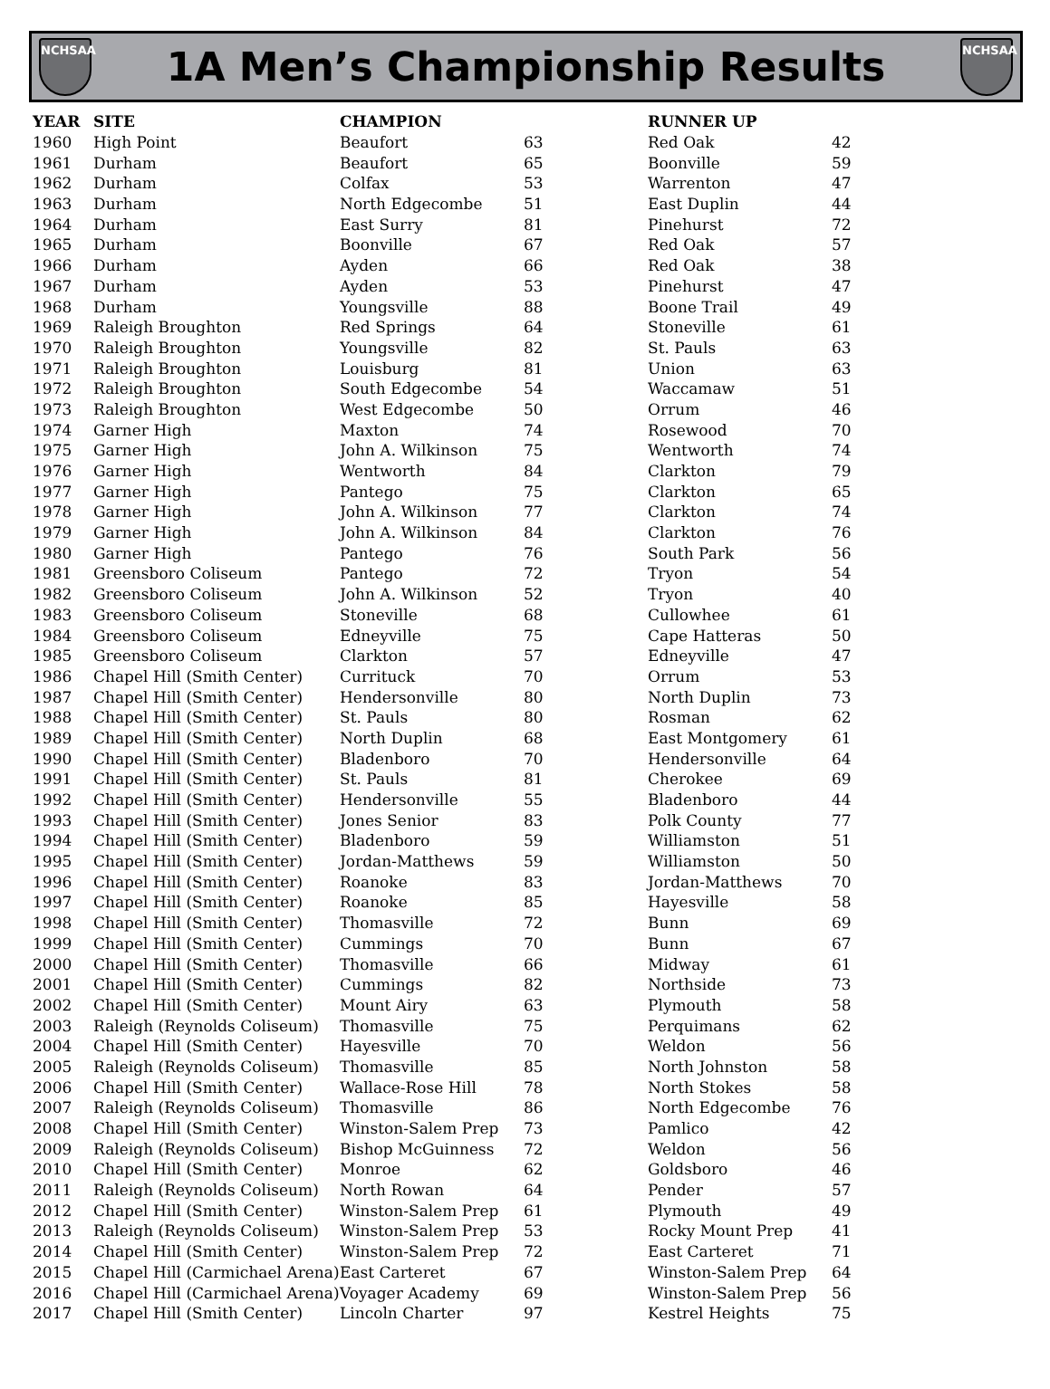NCHSAA
1A Men’s Championship Results
NCHSAA
| YEAR | SITE | CHAMPION | | RUNNER UP | |
| --- | --- | --- | --- | --- | --- |
| 1960 | High Point | Beaufort | 63 | Red Oak | 42 |
| 1961 | Durham | Beaufort | 65 | Boonville | 59 |
| 1962 | Durham | Colfax | 53 | Warrenton | 47 |
| 1963 | Durham | North Edgecombe | 51 | East Duplin | 44 |
| 1964 | Durham | East Surry | 81 | Pinehurst | 72 |
| 1965 | Durham | Boonville | 67 | Red Oak | 57 |
| 1966 | Durham | Ayden | 66 | Red Oak | 38 |
| 1967 | Durham | Ayden | 53 | Pinehurst | 47 |
| 1968 | Durham | Youngsville | 88 | Boone Trail | 49 |
| 1969 | Raleigh Broughton | Red Springs | 64 | Stoneville | 61 |
| 1970 | Raleigh Broughton | Youngsville | 82 | St. Pauls | 63 |
| 1971 | Raleigh Broughton | Louisburg | 81 | Union | 63 |
| 1972 | Raleigh Broughton | South Edgecombe | 54 | Waccamaw | 51 |
| 1973 | Raleigh Broughton | West Edgecombe | 50 | Orrum | 46 |
| 1974 | Garner High | Maxton | 74 | Rosewood | 70 |
| 1975 | Garner High | John A. Wilkinson | 75 | Wentworth | 74 |
| 1976 | Garner High | Wentworth | 84 | Clarkton | 79 |
| 1977 | Garner High | Pantego | 75 | Clarkton | 65 |
| 1978 | Garner High | John A. Wilkinson | 77 | Clarkton | 74 |
| 1979 | Garner High | John A. Wilkinson | 84 | Clarkton | 76 |
| 1980 | Garner High | Pantego | 76 | South Park | 56 |
| 1981 | Greensboro Coliseum | Pantego | 72 | Tryon | 54 |
| 1982 | Greensboro Coliseum | John A. Wilkinson | 52 | Tryon | 40 |
| 1983 | Greensboro Coliseum | Stoneville | 68 | Cullowhee | 61 |
| 1984 | Greensboro Coliseum | Edneyville | 75 | Cape Hatteras | 50 |
| 1985 | Greensboro Coliseum | Clarkton | 57 | Edneyville | 47 |
| 1986 | Chapel Hill (Smith Center) | Currituck | 70 | Orrum | 53 |
| 1987 | Chapel Hill (Smith Center) | Hendersonville | 80 | North Duplin | 73 |
| 1988 | Chapel Hill (Smith Center) | St. Pauls | 80 | Rosman | 62 |
| 1989 | Chapel Hill (Smith Center) | North Duplin | 68 | East Montgomery | 61 |
| 1990 | Chapel Hill (Smith Center) | Bladenboro | 70 | Hendersonville | 64 |
| 1991 | Chapel Hill (Smith Center) | St. Pauls | 81 | Cherokee | 69 |
| 1992 | Chapel Hill (Smith Center) | Hendersonville | 55 | Bladenboro | 44 |
| 1993 | Chapel Hill (Smith Center) | Jones Senior | 83 | Polk County | 77 |
| 1994 | Chapel Hill (Smith Center) | Bladenboro | 59 | Williamston | 51 |
| 1995 | Chapel Hill (Smith Center) | Jordan-Matthews | 59 | Williamston | 50 |
| 1996 | Chapel Hill (Smith Center) | Roanoke | 83 | Jordan-Matthews | 70 |
| 1997 | Chapel Hill (Smith Center) | Roanoke | 85 | Hayesville | 58 |
| 1998 | Chapel Hill (Smith Center) | Thomasville | 72 | Bunn | 69 |
| 1999 | Chapel Hill (Smith Center) | Cummings | 70 | Bunn | 67 |
| 2000 | Chapel Hill (Smith Center) | Thomasville | 66 | Midway | 61 |
| 2001 | Chapel Hill (Smith Center) | Cummings | 82 | Northside | 73 |
| 2002 | Chapel Hill (Smith Center) | Mount Airy | 63 | Plymouth | 58 |
| 2003 | Raleigh (Reynolds Coliseum) | Thomasville | 75 | Perquimans | 62 |
| 2004 | Chapel Hill (Smith Center) | Hayesville | 70 | Weldon | 56 |
| 2005 | Raleigh (Reynolds Coliseum) | Thomasville | 85 | North Johnston | 58 |
| 2006 | Chapel Hill (Smith Center) | Wallace-Rose Hill | 78 | North Stokes | 58 |
| 2007 | Raleigh (Reynolds Coliseum) | Thomasville | 86 | North Edgecombe | 76 |
| 2008 | Chapel Hill (Smith Center) | Winston-Salem Prep | 73 | Pamlico | 42 |
| 2009 | Raleigh (Reynolds Coliseum) | Bishop McGuinness | 72 | Weldon | 56 |
| 2010 | Chapel Hill (Smith Center) | Monroe | 62 | Goldsboro | 46 |
| 2011 | Raleigh (Reynolds Coliseum) | North Rowan | 64 | Pender | 57 |
| 2012 | Chapel Hill (Smith Center) | Winston-Salem Prep | 61 | Plymouth | 49 |
| 2013 | Raleigh (Reynolds Coliseum) | Winston-Salem Prep | 53 | Rocky Mount Prep | 41 |
| 2014 | Chapel Hill (Smith Center) | Winston-Salem Prep | 72 | East Carteret | 71 |
| 2015 | Chapel Hill (Carmichael Arena) | East Carteret | 67 | Winston-Salem Prep | 64 |
| 2016 | Chapel Hill (Carmichael Arena) | Voyager Academy | 69 | Winston-Salem Prep | 56 |
| 2017 | Chapel Hill (Smith Center) | Lincoln Charter | 97 | Kestrel Heights | 75 |